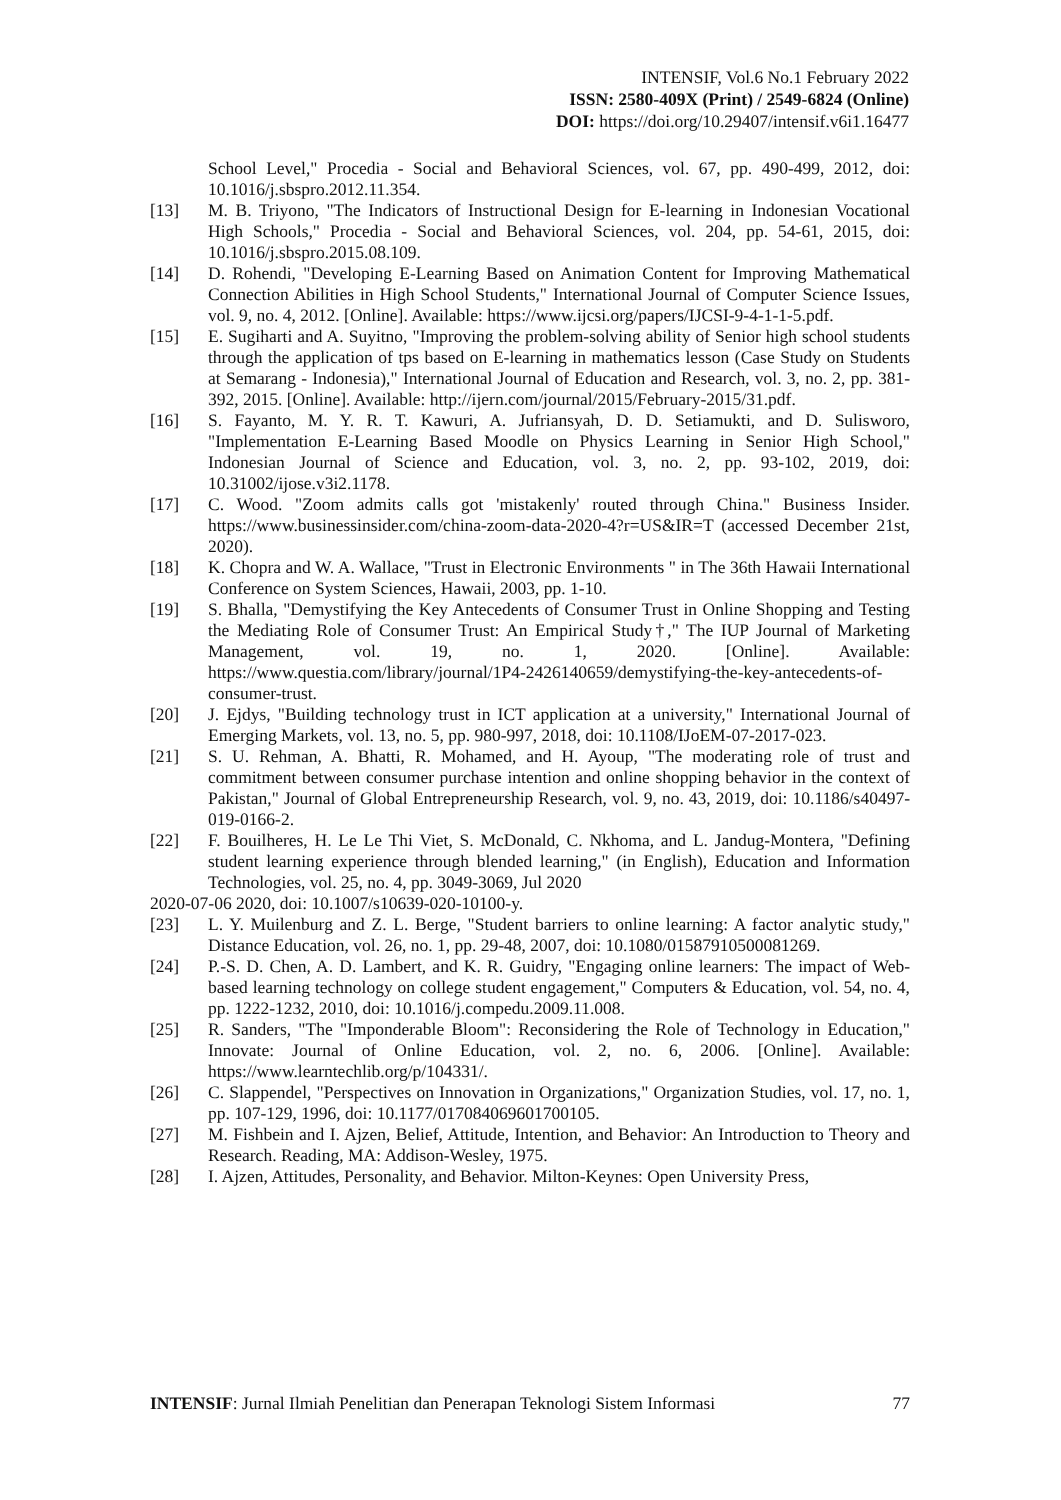INTENSIF, Vol.6 No.1 February 2022
ISSN: 2580-409X (Print) / 2549-6824 (Online)
DOI: https://doi.org/10.29407/intensif.v6i1.16477
School Level," Procedia - Social and Behavioral Sciences, vol. 67, pp. 490-499, 2012, doi: 10.1016/j.sbspro.2012.11.354.
[13] M. B. Triyono, "The Indicators of Instructional Design for E-learning in Indonesian Vocational High Schools," Procedia - Social and Behavioral Sciences, vol. 204, pp. 54-61, 2015, doi: 10.1016/j.sbspro.2015.08.109.
[14] D. Rohendi, "Developing E-Learning Based on Animation Content for Improving Mathematical Connection Abilities in High School Students," International Journal of Computer Science Issues, vol. 9, no. 4, 2012. [Online]. Available: https://www.ijcsi.org/papers/IJCSI-9-4-1-1-5.pdf.
[15] E. Sugiharti and A. Suyitno, "Improving the problem-solving ability of Senior high school students through the application of tps based on E-learning in mathematics lesson (Case Study on Students at Semarang - Indonesia)," International Journal of Education and Research, vol. 3, no. 2, pp. 381-392, 2015. [Online]. Available: http://ijern.com/journal/2015/February-2015/31.pdf.
[16] S. Fayanto, M. Y. R. T. Kawuri, A. Jufriansyah, D. D. Setiamukti, and D. Sulisworo, "Implementation E-Learning Based Moodle on Physics Learning in Senior High School," Indonesian Journal of Science and Education, vol. 3, no. 2, pp. 93-102, 2019, doi: 10.31002/ijose.v3i2.1178.
[17] C. Wood. "Zoom admits calls got 'mistakenly' routed through China." Business Insider. https://www.businessinsider.com/china-zoom-data-2020-4?r=US&IR=T (accessed December 21st, 2020).
[18] K. Chopra and W. A. Wallace, "Trust in Electronic Environments " in The 36th Hawaii International Conference on System Sciences, Hawaii, 2003, pp. 1-10.
[19] S. Bhalla, "Demystifying the Key Antecedents of Consumer Trust in Online Shopping and Testing the Mediating Role of Consumer Trust: An Empirical Study†," The IUP Journal of Marketing Management, vol. 19, no. 1, 2020. [Online]. Available: https://www.questia.com/library/journal/1P4-2426140659/demystifying-the-key-antecedents-of-consumer-trust.
[20] J. Ejdys, "Building technology trust in ICT application at a university," International Journal of Emerging Markets, vol. 13, no. 5, pp. 980-997, 2018, doi: 10.1108/IJoEM-07-2017-023.
[21] S. U. Rehman, A. Bhatti, R. Mohamed, and H. Ayoup, "The moderating role of trust and commitment between consumer purchase intention and online shopping behavior in the context of Pakistan," Journal of Global Entrepreneurship Research, vol. 9, no. 43, 2019, doi: 10.1186/s40497-019-0166-2.
[22] F. Bouilheres, H. Le Le Thi Viet, S. McDonald, C. Nkhoma, and L. Jandug-Montera, "Defining student learning experience through blended learning," (in English), Education and Information Technologies, vol. 25, no. 4, pp. 3049-3069, Jul 2020
2020-07-06 2020, doi: 10.1007/s10639-020-10100-y.
[23] L. Y. Muilenburg and Z. L. Berge, "Student barriers to online learning: A factor analytic study," Distance Education, vol. 26, no. 1, pp. 29-48, 2007, doi: 10.1080/01587910500081269.
[24] P.-S. D. Chen, A. D. Lambert, and K. R. Guidry, "Engaging online learners: The impact of Web-based learning technology on college student engagement," Computers & Education, vol. 54, no. 4, pp. 1222-1232, 2010, doi: 10.1016/j.compedu.2009.11.008.
[25] R. Sanders, "The "Imponderable Bloom": Reconsidering the Role of Technology in Education," Innovate: Journal of Online Education, vol. 2, no. 6, 2006. [Online]. Available: https://www.learntechlib.org/p/104331/.
[26] C. Slappendel, "Perspectives on Innovation in Organizations," Organization Studies, vol. 17, no. 1, pp. 107-129, 1996, doi: 10.1177/017084069601700105.
[27] M. Fishbein and I. Ajzen, Belief, Attitude, Intention, and Behavior: An Introduction to Theory and Research. Reading, MA: Addison-Wesley, 1975.
[28] I. Ajzen, Attitudes, Personality, and Behavior. Milton-Keynes: Open University Press,
INTENSIF: Jurnal Ilmiah Penelitian dan Penerapan Teknologi Sistem Informasi 77